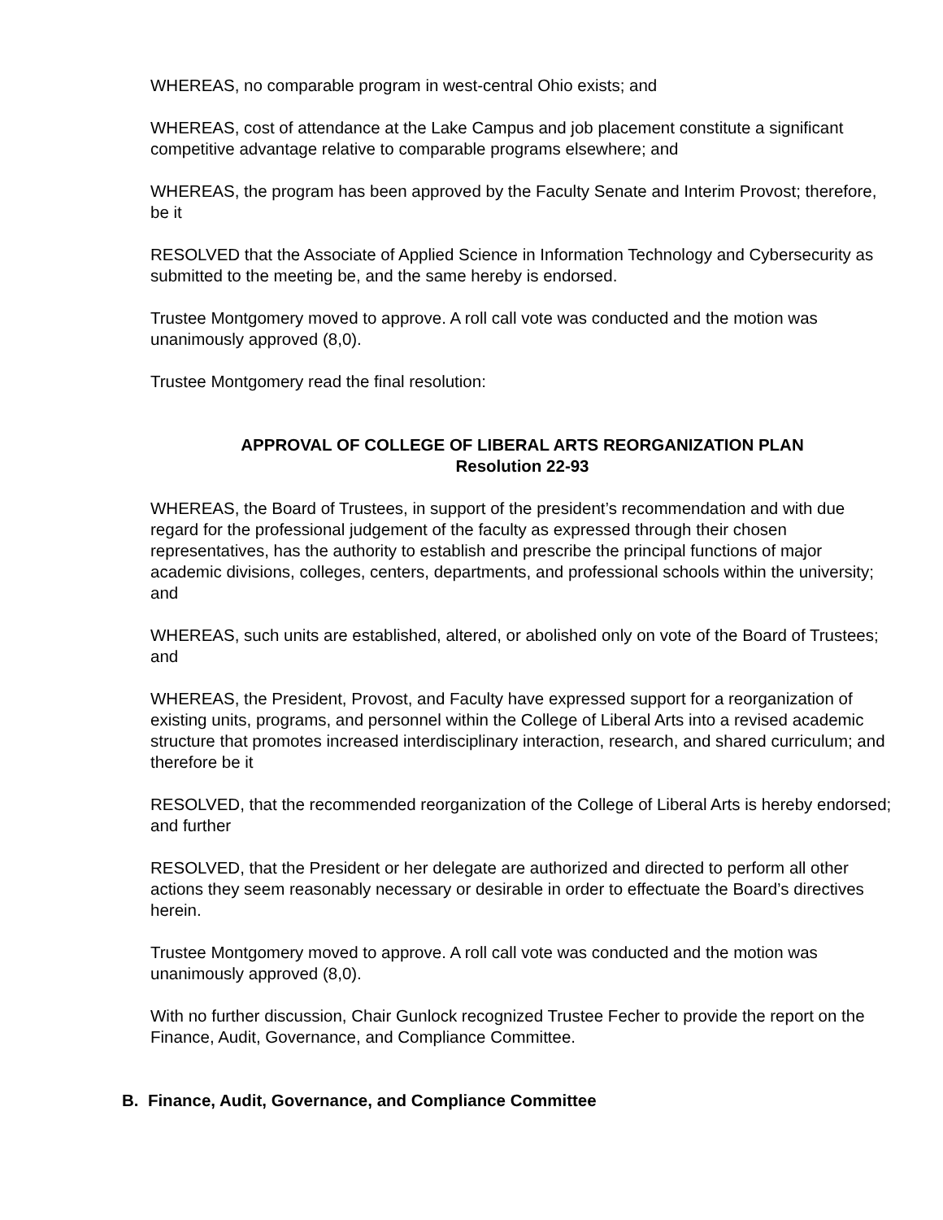WHEREAS, no comparable program in west-central Ohio exists; and
WHEREAS, cost of attendance at the Lake Campus and job placement constitute a significant competitive advantage relative to comparable programs elsewhere; and
WHEREAS, the program has been approved by the Faculty Senate and Interim Provost; therefore, be it
RESOLVED that the Associate of Applied Science in Information Technology and Cybersecurity as submitted to the meeting be, and the same hereby is endorsed.
Trustee Montgomery moved to approve. A roll call vote was conducted and the motion was unanimously approved (8,0).
Trustee Montgomery read the final resolution:
APPROVAL OF COLLEGE OF LIBERAL ARTS REORGANIZATION PLAN
Resolution 22-93
WHEREAS, the Board of Trustees, in support of the president’s recommendation and with due regard for the professional judgement of the faculty as expressed through their chosen representatives, has the authority to establish and prescribe the principal functions of major academic divisions, colleges, centers, departments, and professional schools within the university; and
WHEREAS, such units are established, altered, or abolished only on vote of the Board of Trustees; and
WHEREAS, the President, Provost, and Faculty have expressed support for a reorganization of existing units, programs, and personnel within the College of Liberal Arts into a revised academic structure that promotes increased interdisciplinary interaction, research, and shared curriculum; and therefore be it
RESOLVED, that the recommended reorganization of the College of Liberal Arts is hereby endorsed; and further
RESOLVED, that the President or her delegate are authorized and directed to perform all other actions they seem reasonably necessary or desirable in order to effectuate the Board’s directives herein.
Trustee Montgomery moved to approve. A roll call vote was conducted and the motion was unanimously approved (8,0).
With no further discussion, Chair Gunlock recognized Trustee Fecher to provide the report on the Finance, Audit, Governance, and Compliance Committee.
B. Finance, Audit, Governance, and Compliance Committee